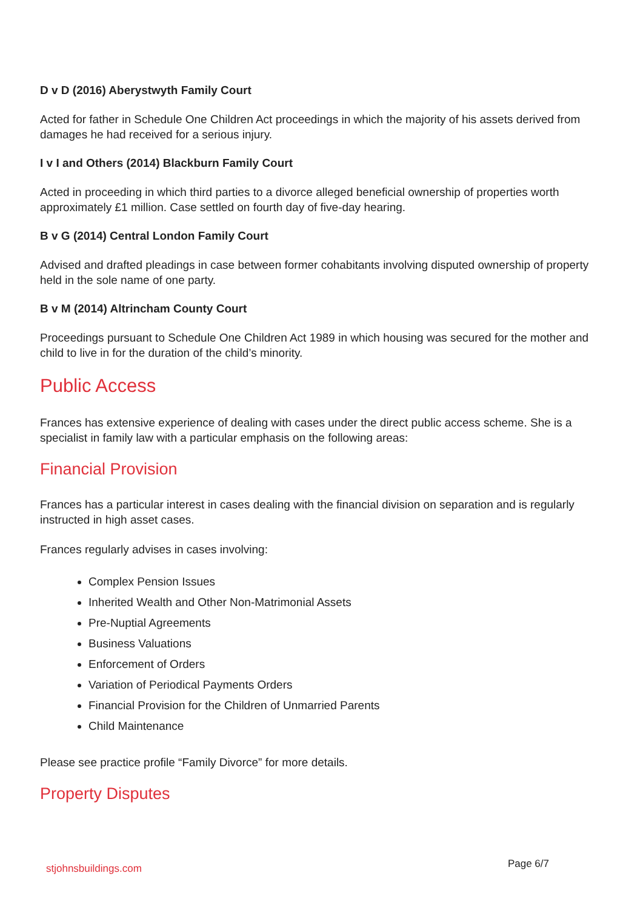D v D (2016) Aberystwyth Family Court
Acted for father in Schedule One Children Act proceedings in which the majority of his assets derived from damages he had received for a serious injury.
I v I and Others (2014) Blackburn Family Court
Acted in proceeding in which third parties to a divorce alleged beneficial ownership of properties worth approximately £1 million. Case settled on fourth day of five-day hearing.
B v G (2014) Central London Family Court
Advised and drafted pleadings in case between former cohabitants involving disputed ownership of property held in the sole name of one party.
B v M (2014) Altrincham County Court
Proceedings pursuant to Schedule One Children Act 1989 in which housing was secured for the mother and child to live in for the duration of the child’s minority.
Public Access
Frances has extensive experience of dealing with cases under the direct public access scheme. She is a specialist in family law with a particular emphasis on the following areas:
Financial Provision
Frances has a particular interest in cases dealing with the financial division on separation and is regularly instructed in high asset cases.
Frances regularly advises in cases involving:
Complex Pension Issues
Inherited Wealth and Other Non-Matrimonial Assets
Pre-Nuptial Agreements
Business Valuations
Enforcement of Orders
Variation of Periodical Payments Orders
Financial Provision for the Children of Unmarried Parents
Child Maintenance
Please see practice profile “Family Divorce” for more details.
Property Disputes
stjohnsbuildings.com Page 6/7